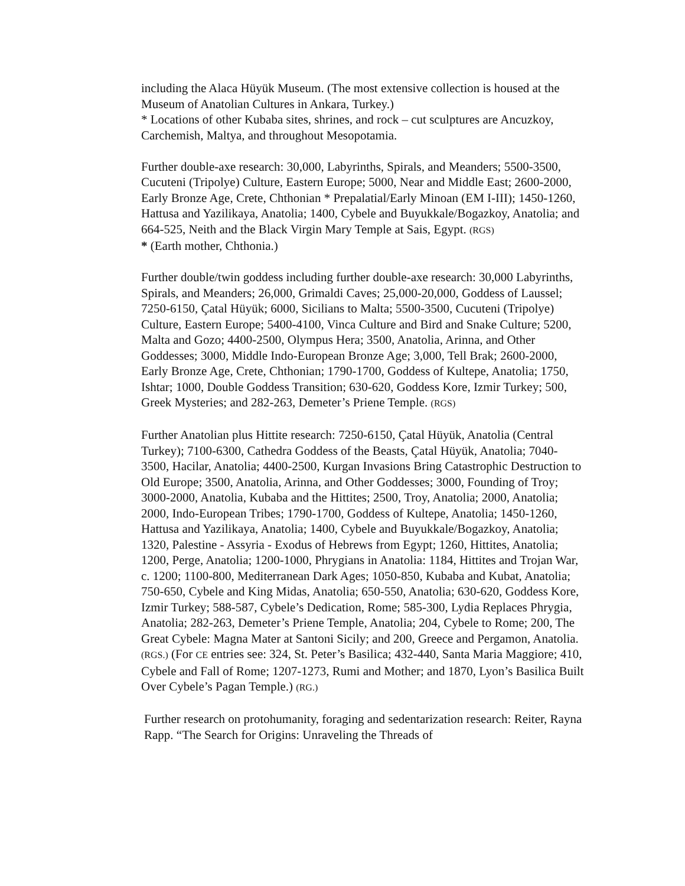including the Alaca Hüyük Museum. (The most extensive collection is housed at the Museum of Anatolian Cultures in Ankara, Turkey.)
* Locations of other Kubaba sites, shrines, and rock – cut sculptures are Ancuzkoy, Carchemish, Maltya, and throughout Mesopotamia.
Further double-axe research: 30,000, Labyrinths, Spirals, and Meanders; 5500-3500, Cucuteni (Tripolye) Culture, Eastern Europe; 5000, Near and Middle East; 2600-2000, Early Bronze Age, Crete, Chthonian * Prepalatial/Early Minoan (EM I-III); 1450-1260, Hattusa and Yazilikaya, Anatolia; 1400, Cybele and Buyukkale/Bogazkoy, Anatolia; and 664-525, Neith and the Black Virgin Mary Temple at Sais, Egypt. (RGS)
* (Earth mother, Chthonia.)
Further double/twin goddess including further double-axe research: 30,000 Labyrinths, Spirals, and Meanders; 26,000, Grimaldi Caves; 25,000-20,000, Goddess of Laussel; 7250-6150, Çatal Hüyük; 6000, Sicilians to Malta; 5500-3500, Cucuteni (Tripolye) Culture, Eastern Europe; 5400-4100, Vinca Culture and Bird and Snake Culture; 5200, Malta and Gozo; 4400-2500, Olympus Hera; 3500, Anatolia, Arinna, and Other Goddesses; 3000, Middle Indo-European Bronze Age; 3,000, Tell Brak; 2600-2000, Early Bronze Age, Crete, Chthonian; 1790-1700, Goddess of Kultepe, Anatolia; 1750, Ishtar; 1000, Double Goddess Transition; 630-620, Goddess Kore, Izmir Turkey; 500, Greek Mysteries; and 282-263, Demeter’s Priene Temple. (RGS)
Further Anatolian plus Hittite research: 7250-6150, Çatal Hüyük, Anatolia (Central Turkey); 7100-6300, Cathedra Goddess of the Beasts, Çatal Hüyük, Anatolia; 7040-3500, Hacilar, Anatolia; 4400-2500, Kurgan Invasions Bring Catastrophic Destruction to Old Europe; 3500, Anatolia, Arinna, and Other Goddesses; 3000, Founding of Troy; 3000-2000, Anatolia, Kubaba and the Hittites; 2500, Troy, Anatolia; 2000, Anatolia; 2000, Indo-European Tribes; 1790-1700, Goddess of Kultepe, Anatolia; 1450-1260, Hattusa and Yazilikaya, Anatolia; 1400, Cybele and Buyukkale/Bogazkoy, Anatolia; 1320, Palestine - Assyria - Exodus of Hebrews from Egypt; 1260, Hittites, Anatolia; 1200, Perge, Anatolia; 1200-1000, Phrygians in Anatolia: 1184, Hittites and Trojan War, c. 1200; 1100-800, Mediterranean Dark Ages; 1050-850, Kubaba and Kubat, Anatolia; 750-650, Cybele and King Midas, Anatolia; 650-550, Anatolia; 630-620, Goddess Kore, Izmir Turkey; 588-587, Cybele’s Dedication, Rome; 585-300, Lydia Replaces Phrygia, Anatolia; 282-263, Demeter’s Priene Temple, Anatolia; 204, Cybele to Rome; 200, The Great Cybele: Magna Mater at Santoni Sicily; and 200, Greece and Pergamon, Anatolia. (RGS.) (For CE entries see: 324, St. Peter’s Basilica; 432-440, Santa Maria Maggiore; 410, Cybele and Fall of Rome; 1207-1273, Rumi and Mother; and 1870, Lyon’s Basilica Built Over Cybele’s Pagan Temple.) (RG.)
Further research on protohumanity, foraging and sedentarization research: Reiter, Rayna Rapp. “The Search for Origins: Unraveling the Threads of